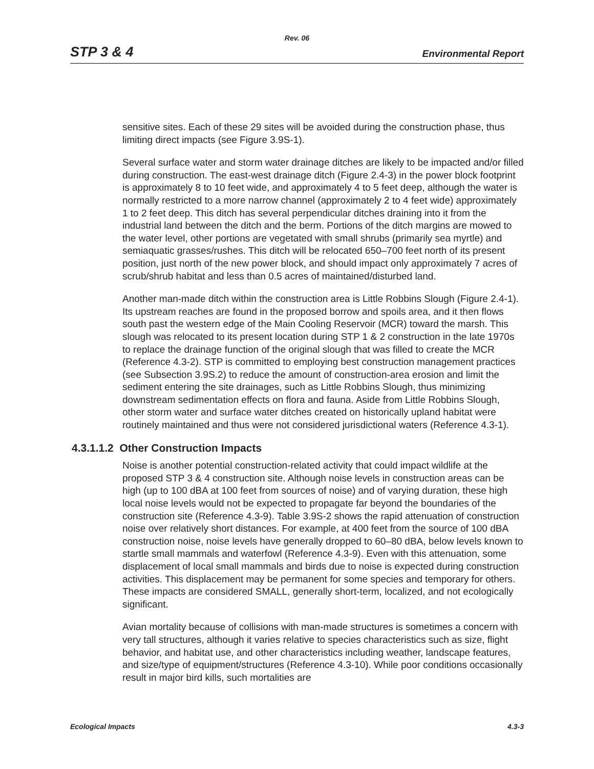Rev. 06
STP 3 & 4 Environmental Report
sensitive sites. Each of these 29 sites will be avoided during the construction phase, thus limiting direct impacts (see Figure 3.9S-1).
Several surface water and storm water drainage ditches are likely to be impacted and/or filled during construction. The east-west drainage ditch (Figure 2.4-3) in the power block footprint is approximately 8 to 10 feet wide, and approximately 4 to 5 feet deep, although the water is normally restricted to a more narrow channel (approximately 2 to 4 feet wide) approximately 1 to 2 feet deep. This ditch has several perpendicular ditches draining into it from the industrial land between the ditch and the berm. Portions of the ditch margins are mowed to the water level, other portions are vegetated with small shrubs (primarily sea myrtle) and semiaquatic grasses/rushes. This ditch will be relocated 650–700 feet north of its present position, just north of the new power block, and should impact only approximately 7 acres of scrub/shrub habitat and less than 0.5 acres of maintained/disturbed land.
Another man-made ditch within the construction area is Little Robbins Slough (Figure 2.4-1). Its upstream reaches are found in the proposed borrow and spoils area, and it then flows south past the western edge of the Main Cooling Reservoir (MCR) toward the marsh. This slough was relocated to its present location during STP 1 & 2 construction in the late 1970s to replace the drainage function of the original slough that was filled to create the MCR (Reference 4.3-2). STP is committed to employing best construction management practices (see Subsection 3.9S.2) to reduce the amount of construction-area erosion and limit the sediment entering the site drainages, such as Little Robbins Slough, thus minimizing downstream sedimentation effects on flora and fauna. Aside from Little Robbins Slough, other storm water and surface water ditches created on historically upland habitat were routinely maintained and thus were not considered jurisdictional waters (Reference 4.3-1).
4.3.1.1.2 Other Construction Impacts
Noise is another potential construction-related activity that could impact wildlife at the proposed STP 3 & 4 construction site. Although noise levels in construction areas can be high (up to 100 dBA at 100 feet from sources of noise) and of varying duration, these high local noise levels would not be expected to propagate far beyond the boundaries of the construction site (Reference 4.3-9). Table 3.9S-2 shows the rapid attenuation of construction noise over relatively short distances. For example, at 400 feet from the source of 100 dBA construction noise, noise levels have generally dropped to 60–80 dBA, below levels known to startle small mammals and waterfowl (Reference 4.3-9). Even with this attenuation, some displacement of local small mammals and birds due to noise is expected during construction activities. This displacement may be permanent for some species and temporary for others. These impacts are considered SMALL, generally short-term, localized, and not ecologically significant.
Avian mortality because of collisions with man-made structures is sometimes a concern with very tall structures, although it varies relative to species characteristics such as size, flight behavior, and habitat use, and other characteristics including weather, landscape features, and size/type of equipment/structures (Reference 4.3-10). While poor conditions occasionally result in major bird kills, such mortalities are
Ecological Impacts 4.3-3